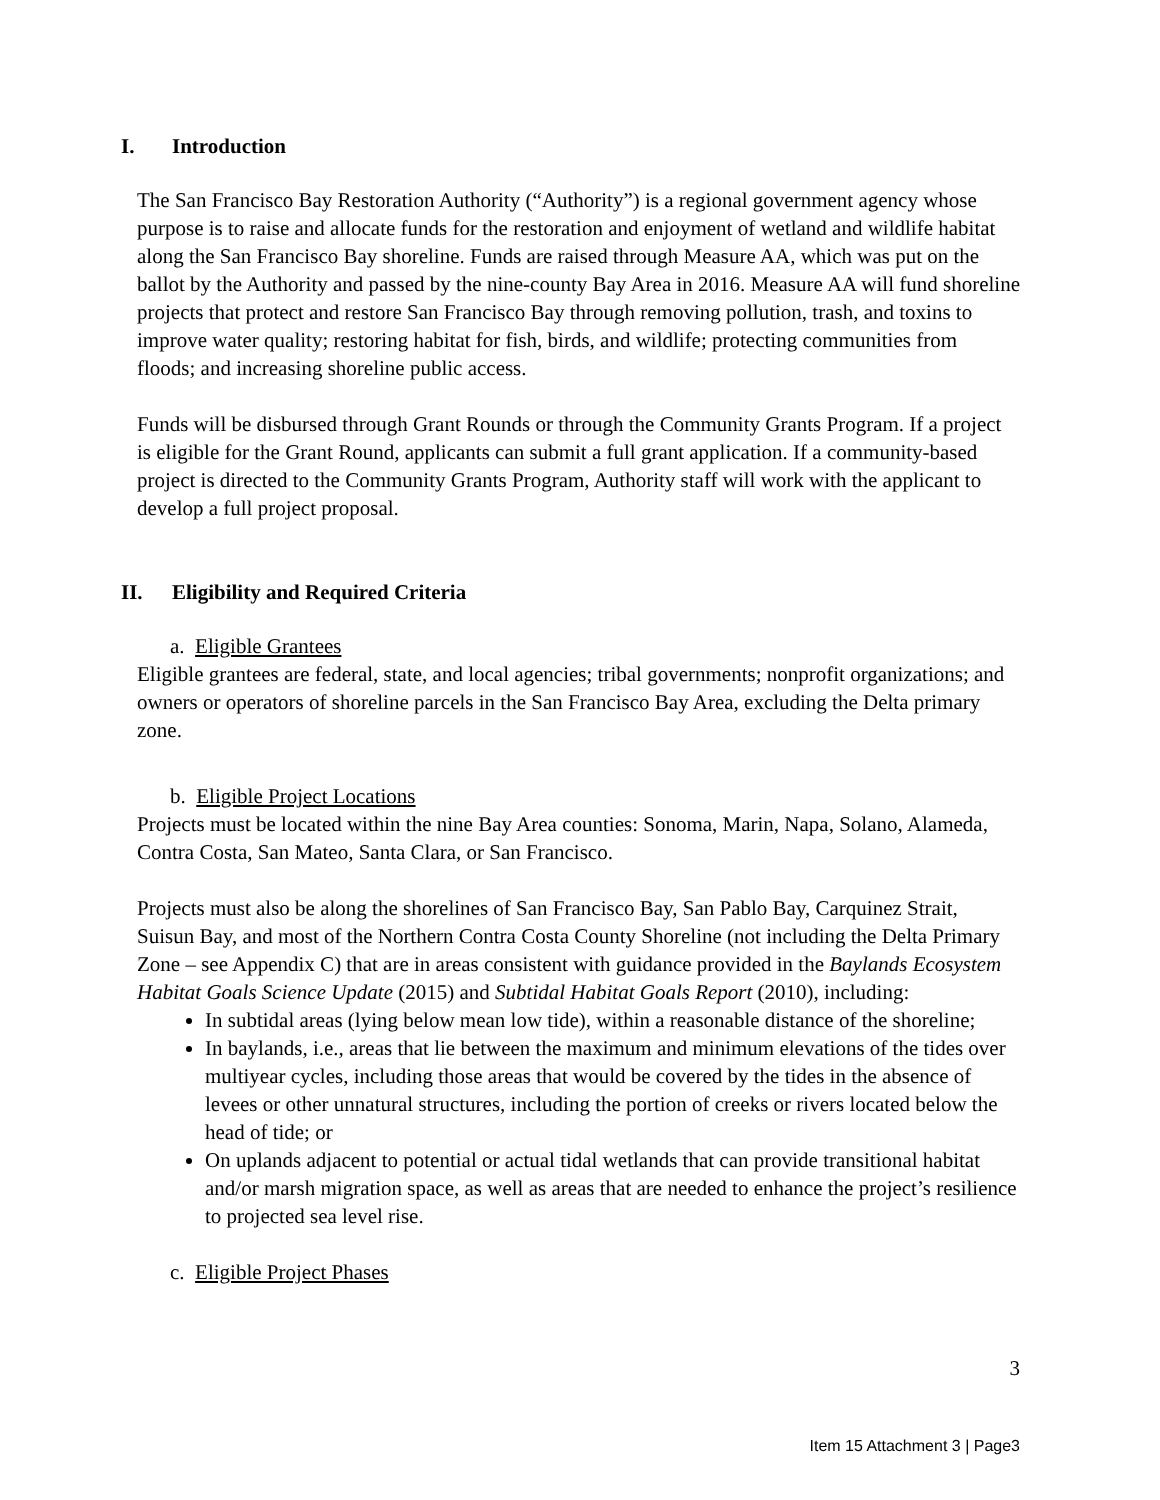I. Introduction
The San Francisco Bay Restoration Authority (“Authority”) is a regional government agency whose purpose is to raise and allocate funds for the restoration and enjoyment of wetland and wildlife habitat along the San Francisco Bay shoreline. Funds are raised through Measure AA, which was put on the ballot by the Authority and passed by the nine-county Bay Area in 2016. Measure AA will fund shoreline projects that protect and restore San Francisco Bay through removing pollution, trash, and toxins to improve water quality; restoring habitat for fish, birds, and wildlife; protecting communities from floods; and increasing shoreline public access.
Funds will be disbursed through Grant Rounds or through the Community Grants Program. If a project is eligible for the Grant Round, applicants can submit a full grant application. If a community-based project is directed to the Community Grants Program, Authority staff will work with the applicant to develop a full project proposal.
II. Eligibility and Required Criteria
a. Eligible Grantees
Eligible grantees are federal, state, and local agencies; tribal governments; nonprofit organizations; and owners or operators of shoreline parcels in the San Francisco Bay Area, excluding the Delta primary zone.
b. Eligible Project Locations
Projects must be located within the nine Bay Area counties: Sonoma, Marin, Napa, Solano, Alameda, Contra Costa, San Mateo, Santa Clara, or San Francisco.
Projects must also be along the shorelines of San Francisco Bay, San Pablo Bay, Carquinez Strait, Suisun Bay, and most of the Northern Contra Costa County Shoreline (not including the Delta Primary Zone – see Appendix C) that are in areas consistent with guidance provided in the Baylands Ecosystem Habitat Goals Science Update (2015) and Subtidal Habitat Goals Report (2010), including:
In subtidal areas (lying below mean low tide), within a reasonable distance of the shoreline;
In baylands, i.e., areas that lie between the maximum and minimum elevations of the tides over multiyear cycles, including those areas that would be covered by the tides in the absence of levees or other unnatural structures, including the portion of creeks or rivers located below the head of tide; or
On uplands adjacent to potential or actual tidal wetlands that can provide transitional habitat and/or marsh migration space, as well as areas that are needed to enhance the project’s resilience to projected sea level rise.
c. Eligible Project Phases
3
Item 15 Attachment 3 | Page3